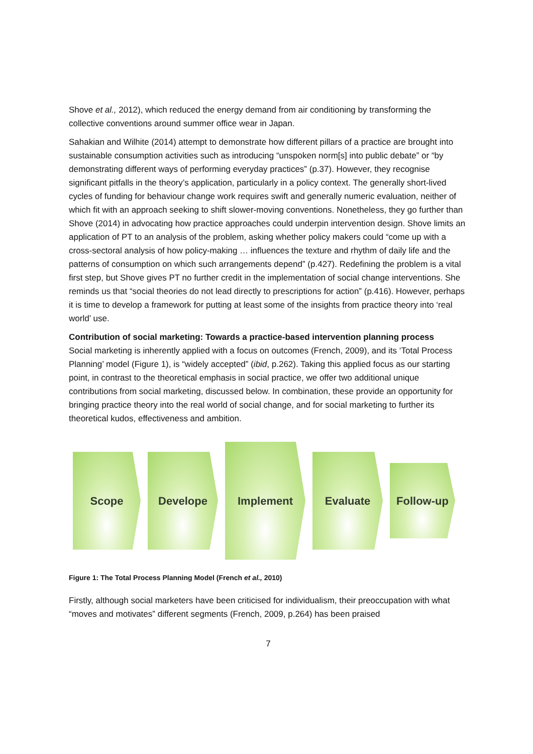Shove et al., 2012), which reduced the energy demand from air conditioning by transforming the collective conventions around summer office wear in Japan.
Sahakian and Wilhite (2014) attempt to demonstrate how different pillars of a practice are brought into sustainable consumption activities such as introducing “unspoken norm[s] into public debate” or “by demonstrating different ways of performing everyday practices” (p.37). However, they recognise significant pitfalls in the theory’s application, particularly in a policy context. The generally short-lived cycles of funding for behaviour change work requires swift and generally numeric evaluation, neither of which fit with an approach seeking to shift slower-moving conventions. Nonetheless, they go further than Shove (2014) in advocating how practice approaches could underpin intervention design. Shove limits an application of PT to an analysis of the problem, asking whether policy makers could “come up with a cross-sectoral analysis of how policy-making … influences the texture and rhythm of daily life and the patterns of consumption on which such arrangements depend” (p.427). Redefining the problem is a vital first step, but Shove gives PT no further credit in the implementation of social change interventions. She reminds us that “social theories do not lead directly to prescriptions for action” (p.416). However, perhaps it is time to develop a framework for putting at least some of the insights from practice theory into ‘real world’ use.
Contribution of social marketing: Towards a practice-based intervention planning process
Social marketing is inherently applied with a focus on outcomes (French, 2009), and its ‘Total Process Planning’ model (Figure 1), is “widely accepted” (ibid, p.262). Taking this applied focus as our starting point, in contrast to the theoretical emphasis in social practice, we offer two additional unique contributions from social marketing, discussed below. In combination, these provide an opportunity for bringing practice theory into the real world of social change, and for social marketing to further its theoretical kudos, effectiveness and ambition.
Scope Develope
Implement
Evaluate
Follow-up
Figure 1: The Total Process Planning Model (French et al., 2010)
Firstly, although social marketers have been criticised for individualism, their preoccupation with what “moves and motivates” different segments (French, 2009, p.264) has been praised
7